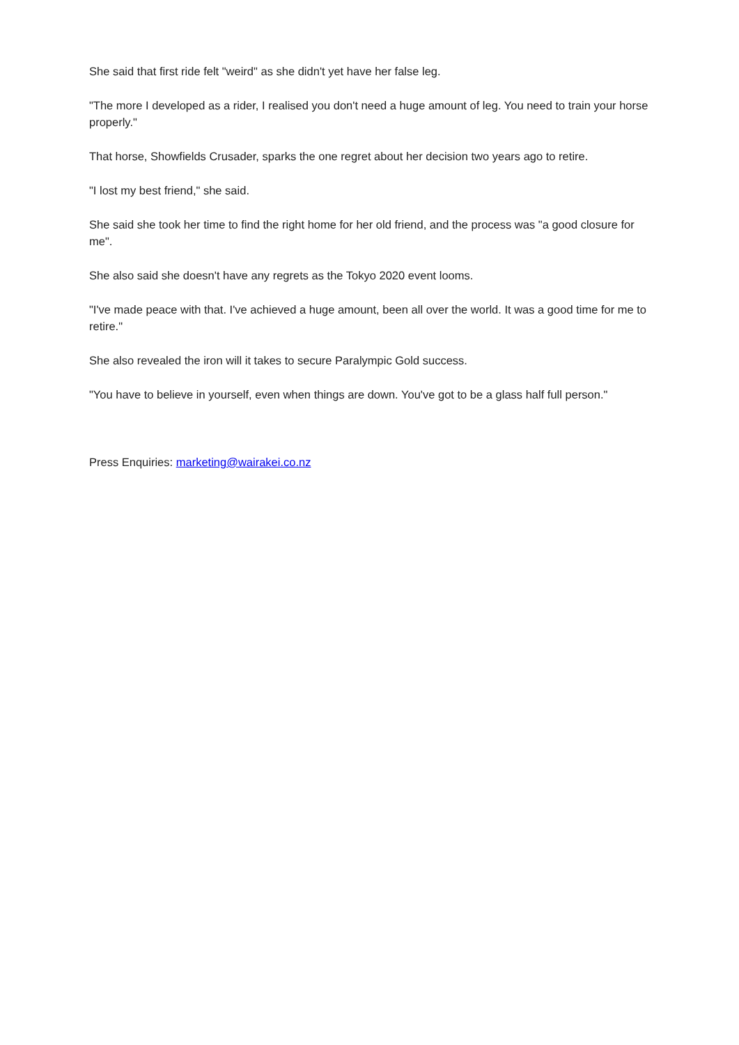She said that first ride felt "weird" as she didn't yet have her false leg.
"The more I developed as a rider, I realised you don't need a huge amount of leg. You need to train your horse properly."
That horse, Showfields Crusader, sparks the one regret about her decision two years ago to retire.
"I lost my best friend," she said.
She said she took her time to find the right home for her old friend, and the process was "a good closure for me".
She also said she doesn't have any regrets as the Tokyo 2020 event looms.
"I've made peace with that. I've achieved a huge amount, been all over the world. It was a good time for me to retire."
She also revealed the iron will it takes to secure Paralympic Gold success.
"You have to believe in yourself, even when things are down. You've got to be a glass half full person."
Press Enquiries: marketing@wairakei.co.nz